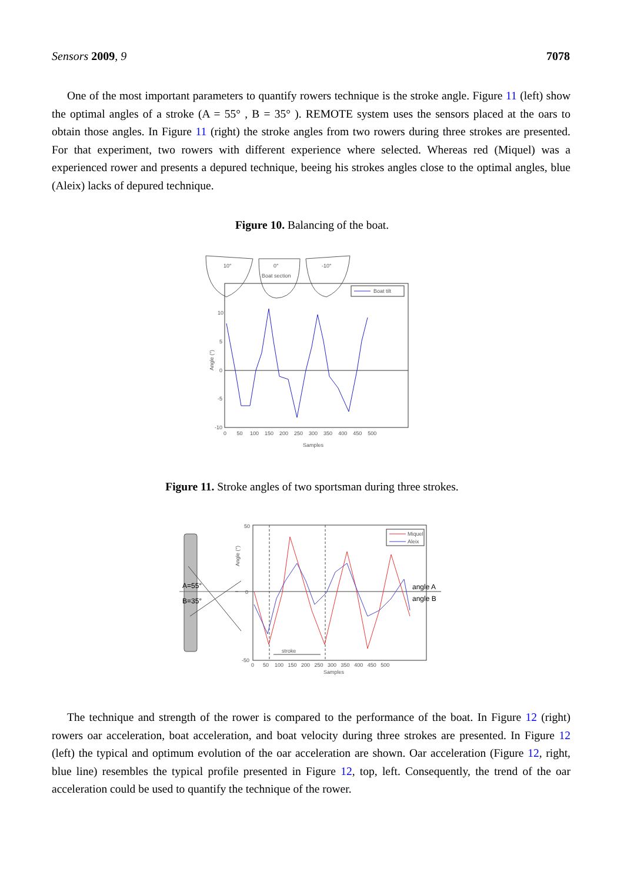Sensors 2009, 9 7078
One of the most important parameters to quantify rowers technique is the stroke angle. Figure 11 (left) show the optimal angles of a stroke (A = 55° , B = 35° ). REMOTE system uses the sensors placed at the oars to obtain those angles. In Figure 11 (right) the stroke angles from two rowers during three strokes are presented. For that experiment, two rowers with different experience where selected. Whereas red (Miquel) was a experienced rower and presents a depured technique, beeing his strokes angles close to the optimal angles, blue (Aleix) lacks of depured technique.
Figure 10. Balancing of the boat.
10°
0°
Boat section
-10°
Boat tilt
10
5
0
-5
-10
0 50 100 150 200 250 300 350 400 450 500
Samples
Angle (°)
Figure 11. Stroke angles of two sportsman during three strokes.
A=55°
B=35°
Miquel
Aleix
angle A
angle B
50
0
-50
stroke
0 50 100 150 200 250 300 350 400 450 500
Samples
Angle (°)
The technique and strength of the rower is compared to the performance of the boat. In Figure 12 (right) rowers oar acceleration, boat acceleration, and boat velocity during three strokes are presented. In Figure 12 (left) the typical and optimum evolution of the oar acceleration are shown. Oar acceleration (Figure 12, right, blue line) resembles the typical profile presented in Figure 12, top, left. Consequently, the trend of the oar acceleration could be used to quantify the technique of the rower.